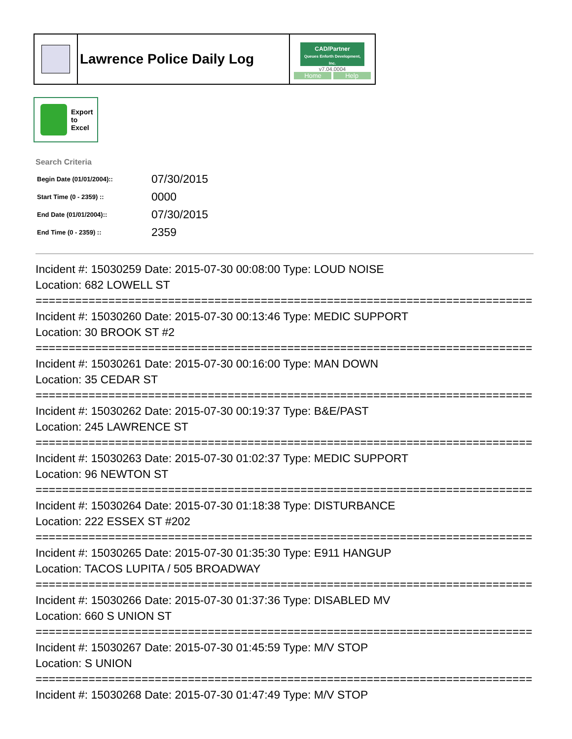| | Lawrence Police Daily Log | CAD/Partner Queues Enforth Development, Inc. v7.04.0004 Home Help |
Export
to
Excel
Search Criteria
| Begin Date (01/01/2004):: | 07/30/2015 |
| Start Time (0 - 2359) :: | 0000 |
| End Date (01/01/2004):: | 07/30/2015 |
| End Time (0 - 2359) :: | 2359 |
Incident #: 15030259 Date: 2015-07-30 00:08:00 Type: LOUD NOISE
Location: 682 LOWELL ST
===========================================================================
Incident #: 15030260 Date: 2015-07-30 00:13:46 Type: MEDIC SUPPORT
Location: 30 BROOK ST #2
===========================================================================
Incident #: 15030261 Date: 2015-07-30 00:16:00 Type: MAN DOWN
Location: 35 CEDAR ST
===========================================================================
Incident #: 15030262 Date: 2015-07-30 00:19:37 Type: B&E/PAST
Location: 245 LAWRENCE ST
===========================================================================
Incident #: 15030263 Date: 2015-07-30 01:02:37 Type: MEDIC SUPPORT
Location: 96 NEWTON ST
===========================================================================
Incident #: 15030264 Date: 2015-07-30 01:18:38 Type: DISTURBANCE
Location: 222 ESSEX ST #202
===========================================================================
Incident #: 15030265 Date: 2015-07-30 01:35:30 Type: E911 HANGUP
Location: TACOS LUPITA / 505 BROADWAY
===========================================================================
Incident #: 15030266 Date: 2015-07-30 01:37:36 Type: DISABLED MV
Location: 660 S UNION ST
===========================================================================
Incident #: 15030267 Date: 2015-07-30 01:45:59 Type: M/V STOP
Location: S UNION
===========================================================================
Incident #: 15030268 Date: 2015-07-30 01:47:49 Type: M/V STOP